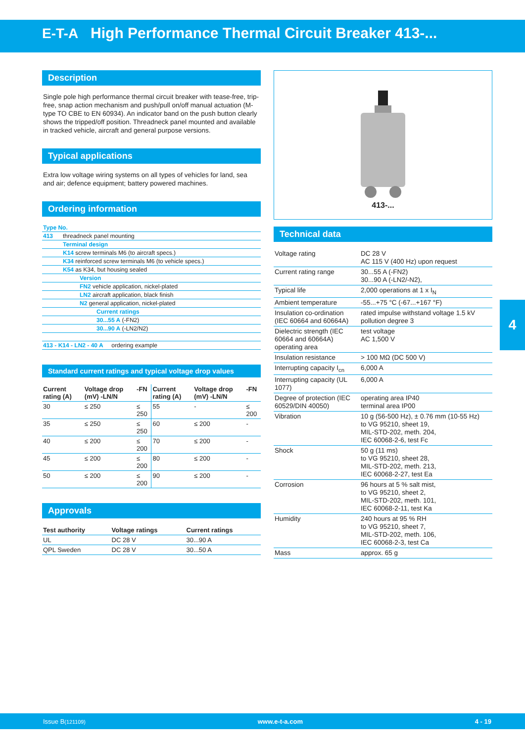E-T-A High Performance Thermal Circuit Breaker 413-...
Description
Single pole high performance thermal circuit breaker with tease-free, trip-free, snap action mechanism and push/pull on/off manual actuation (M-type TO CBE to EN 60934). An indicator band on the push button clearly shows the tripped/off position. Threadneck panel mounted and available in tracked vehicle, aircraft and general purpose versions.
Typical applications
Extra low voltage wiring systems on all types of vehicles for land, sea and air; defence equipment; battery powered machines.
Ordering information
| Type No. | |
| 413 | threadneck panel mounting |
| | Terminal design |
| | K14 screw terminals M6 (to aircraft specs.) |
| | K34 reinforced screw terminals M6 (to vehicle specs.) |
| | K54 as K34, but housing sealed |
| | Version |
| | FN2 vehicle application, nickel-plated |
| | LN2 aircraft application, black finish |
| | N2 general application, nickel-plated |
| | Current ratings |
| | 30...55 A (-FN2) |
| | 30...90 A (-LN2/N2) |
| 413 - K14 - LN2 - 40 A ordering example | |
Standard current ratings and typical voltage drop values
| Current rating (A) | Voltage drop (mV) -LN/N | -FN | Current rating (A) | Voltage drop (mV) -LN/N | -FN |
| --- | --- | --- | --- | --- | --- |
| 30 | ≤ 250 | ≤ 250 | 55 | - | ≤ 200 |
| 35 | ≤ 250 | ≤ 250 | 60 | ≤ 200 | - |
| 40 | ≤ 200 | ≤ 200 | 70 | ≤ 200 | - |
| 45 | ≤ 200 | ≤ 200 | 80 | ≤ 200 | - |
| 50 | ≤ 200 | ≤ 200 | 90 | ≤ 200 | - |
Approvals
| Test authority | Voltage ratings | Current ratings |
| --- | --- | --- |
| UL | DC 28 V | 30...90 A |
| QPL Sweden | DC 28 V | 30...50 A |
413-...
Technical data
| Voltage rating | DC 28 V AC 115 V (400 Hz) upon request |
| Current rating range | 30...55 A (-FN2) 30...90 A (-LN2/-N2), |
| Typical life | 2,000 operations at 1 x I<sub>N</sub> |
| Ambient temperature | -55...+75 °C (-67...+167 °F) |
| Insulation co-ordination (IEC 60664 and 60664A) | rated impulse withstand voltage 1.5 kV pollution degree 3 |
| Dielectric strength (IEC 60664 and 60664A) operating area | test voltage AC 1,500 V |
| Insulation resistance | > 100 MΩ (DC 500 V) |
| Interrupting capacity I<sub>cn</sub> | 6,000 A |
| Interrupting capacity (UL 1077) | 6,000 A |
| Degree of protection (IEC 60529/DIN 40050) | operating area IP40 terminal area IP00 |
| Vibration | 10 g (56-500 Hz), ± 0.76 mm (10-55 Hz) to VG 95210, sheet 19, MIL-STD-202, meth. 204, IEC 60068-2-6, test Fc |
| Shock | 50 g (11 ms) to VG 95210, sheet 28, MIL-STD-202, meth. 213, IEC 60068-2-27, test Ea |
| Corrosion | 96 hours at 5 % salt mist, to VG 95210, sheet 2, MIL-STD-202, meth. 101, IEC 60068-2-11, test Ka |
| Humidity | 240 hours at 95 % RH to VG 95210, sheet 7, MIL-STD-202, meth. 106, IEC 60068-2-3, test Ca |
| Mass | approx. 65 g |
4
Issue B(121109) www.e-t-a.com 4 - 19